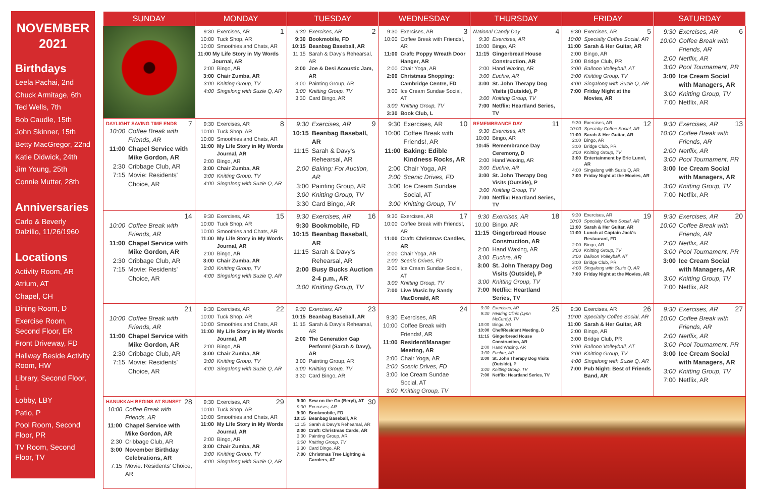NOVEMBER
2021
Birthdays
Leela Pachai, 2nd
Chuck Armitage, 6th
Ted Wells, 7th
Bob Caudle, 15th
John Skinner, 15th
Betty MacGregor, 22nd
Katie Didwick, 24th
Jim Young, 25th
Connie Mutter, 28th
Anniversaries
Carlo & Beverly Dalzilio, 11/26/1960
Locations
Activity Room, AR
Atrium, AT
Chapel, CH
Dining Room, D
Exercise Room, Second Floor, ER
Front Driveway, FD
Hallway Beside Activity Room, HW
Library, Second Floor, L
Lobby, LBY
Patio, P
Pool Room, Second Floor, PR
TV Room, Second Floor, TV
| SUNDAY | MONDAY | TUESDAY | WEDNESDAY | THURSDAY | FRIDAY | SATURDAY |
| --- | --- | --- | --- | --- | --- | --- |
| | 1 9:30 Exercises, AR 10:00 Tuck Shop, AR 10:00 Smoothies and Chats, AR 11:00 My Life Story in My Words Journal, AR 2:00 Bingo, AR 3:00 Chair Zumba, AR 3:00 Knitting Group, TV 4:00 Singalong with Suzie Q, AR | 2 9:30 Exercises, AR 9:30 Bookmobile, FD 10:15 Beanbag Baseball, AR 11:15 Sarah & Davy's Rehearsal, AR 2:00 Joe & Desi Acoustic Jam, AR 3:00 Painting Group, AR 3:00 Knitting Group, TV 3:30 Card Bingo, AR | 3 9:30 Exercises, AR 10:00 Coffee Break with Friends!, AR 11:00 Craft: Poppy Wreath Door Hanger, AR 2:00 Chair Yoga, AR 2:00 Christmas Shopping: Cambridge Centre, FD 3:00 Ice Cream Sundae Social, AT 3:00 Knitting Group, TV 3:30 Book Club, L | 4 National Candy Day 9:30 Exercises, AR 10:00 Bingo, AR 11:15 Gingerbread House Construction, AR 2:00 Hand Waxing, AR 3:00 Euchre, AR 3:00 St. John Therapy Dog Visits (Outside), P 3:00 Knitting Group, TV 7:00 Netflix: Heartland Series, TV | 5 9:30 Exercises, AR 10:00 Specialty Coffee Social, AR 11:00 Sarah & Her Guitar, AR 2:00 Bingo, AR 3:00 Bridge Club, PR 3:00 Balloon Volleyball, AT 3:00 Knitting Group, TV 4:00 Singalong with Suzie Q, AR 7:00 Friday Night at the Movies, AR | 6 9:30 Exercises, AR 10:00 Coffee Break with Friends, AR 2:00 Netflix, AR 3:00 Pool Tournament, PR 3:00 Ice Cream Social with Managers, AR 3:00 Knitting Group, TV 7:00 Netflix, AR |
| 7 DAYLIGHT SAVING TIME ENDS 10:00 Coffee Break with Friends, AR 11:00 Chapel Service with Mike Gordon, AR 2:30 Cribbage Club, AR 7:15 Movie: Residents' Choice, AR | 8 9:30 Exercises, AR 10:00 Tuck Shop, AR 10:00 Smoothies and Chats, AR 11:00 My Life Story in My Words Journal, AR 2:00 Bingo, AR 3:00 Chair Zumba, AR 3:00 Knitting Group, TV 4:00 Singalong with Suzie Q, AR | 9 9:30 Exercises, AR 10:15 Beanbag Baseball, AR 11:15 Sarah & Davy's Rehearsal, AR 2:00 Baking: For Auction, AR 3:00 Painting Group, AR 3:00 Knitting Group, TV 3:30 Card Bingo, AR | 10 9:30 Exercises, AR 10:00 Coffee Break with Friends!, AR 11:00 Baking: Edible Kindness Rocks, AR 2:00 Chair Yoga, AR 2:00 Scenic Drives, FD 3:00 Ice Cream Sundae Social, AT 3:00 Knitting Group, TV | 11 REMEMBRANCE DAY 9:30 Exercises, AR 10:00 Bingo, AR 10:45 Remembrance Day Ceremony, D 2:00 Hand Waxing, AR 3:00 Euchre, AR 3:00 St. John Therapy Dog Visits (Outside), P 3:00 Knitting Group, TV 7:00 Netflix: Heartland Series, TV | 12 9:30 Exercises, AR 10:00 Specialty Coffee Social, AR 11:00 Sarah & Her Guitar, AR 2:00 Bingo, AR 3:00 Bridge Club, PR 3:00 Knitting Group, TV 3:00 Entertainment by Eric Lunn!, AR 4:00 Singalong with Suzie Q, AR 7:00 Friday Night at the Movies, AR | 13 9:30 Exercises, AR 10:00 Coffee Break with Friends, AR 2:00 Netflix, AR 3:00 Pool Tournament, PR 3:00 Ice Cream Social with Managers, AR 3:00 Knitting Group, TV 7:00 Netflix, AR |
| 14 10:00 Coffee Break with Friends, AR 11:00 Chapel Service with Mike Gordon, AR 2:30 Cribbage Club, AR 7:15 Movie: Residents' Choice, AR | 15 9:30 Exercises, AR 10:00 Tuck Shop, AR 10:00 Smoothies and Chats, AR 11:00 My Life Story in My Words Journal, AR 2:00 Bingo, AR 3:00 Chair Zumba, AR 3:00 Knitting Group, TV 4:00 Singalong with Suzie Q, AR | 16 9:30 Exercises, AR 9:30 Bookmobile, FD 10:15 Beanbag Baseball, AR 11:15 Sarah & Davy's Rehearsal, AR 2:00 Busy Bucks Auction 2-4 p.m., AR 3:00 Knitting Group, TV | 17 9:30 Exercises, AR 10:00 Coffee Break with Friends!, AR 11:00 Craft: Christmas Candles, AR 2:00 Chair Yoga, AR 2:00 Scenic Drives, FD 3:00 Ice Cream Sundae Social, AT 3:00 Knitting Group, TV 7:00 Live Music by Sandy MacDonald, AR | 18 9:30 Exercises, AR 10:00 Bingo, AR 11:15 Gingerbread House Construction, AR 2:00 Hand Waxing, AR 3:00 Euchre, AR 3:00 St. John Therapy Dog Visits (Outside), P 3:00 Knitting Group, TV 7:00 Netflix: Heartland Series, TV | 19 9:30 Exercises, AR 10:00 Specialty Coffee Social, AR 11:00 Sarah & Her Guitar, AR 11:00 Lunch at Captain Jack's Restaurant, FD 2:00 Bingo, AR 3:00 Knitting Group, TV 3:00 Balloon Volleyball, AT 3:00 Bridge Club, PR 4:00 Singalong with Suzie Q, AR 7:00 Friday Night at the Movies, AR | 20 9:30 Exercises, AR 10:00 Coffee Break with Friends, AR 2:00 Netflix, AR 3:00 Pool Tournament, PR 3:00 Ice Cream Social with Managers, AR 3:00 Knitting Group, TV 7:00 Netflix, AR |
| 21 10:00 Coffee Break with Friends, AR 11:00 Chapel Service with Mike Gordon, AR 2:30 Cribbage Club, AR 7:15 Movie: Residents' Choice, AR | 22 9:30 Exercises, AR 10:00 Tuck Shop, AR 10:00 Smoothies and Chats, AR 11:00 My Life Story in My Words Journal, AR 2:00 Bingo, AR 3:00 Chair Zumba, AR 3:00 Knitting Group, TV 4:00 Singalong with Suzie Q, AR | 23 9:30 Exercises, AR 10:15 Beanbag Baseball, AR 11:15 Sarah & Davy's Rehearsal, AR 2:00 The Generation Gap Perform! (Sarah & Davy), AR 3:00 Painting Group, AR 3:00 Knitting Group, TV 3:30 Card Bingo, AR | 24 9:30 Exercises, AR 10:00 Coffee Break with Friends!, AR 11:00 Resident/Manager Meeting, AR 2:00 Chair Yoga, AR 2:00 Scenic Drives, FD 3:00 Ice Cream Sundae Social, AT 3:00 Knitting Group, TV | 25 9:30 Exercises, AR 9:30 Hearing Clinic (Lynn McCurdy), TV 10:00 Bingo, AR 10:00 Chef/Resident Meeting, D 11:15 Gingerbread House Construction, AR 2:00 Hand Waxing, AR 3:00 Euchre, AR 3:00 St. John Therapy Dog Visits (Outside), P 3:00 Knitting Group, TV 7:00 Netflix: Heartland Series, TV | 26 9:30 Exercises, AR 10:00 Specialty Coffee Social, AR 11:00 Sarah & Her Guitar, AR 2:00 Bingo, AR 3:00 Bridge Club, PR 3:00 Balloon Volleyball, AT 3:00 Knitting Group, TV 4:00 Singalong with Suzie Q, AR 7:00 Pub Night: Best of Friends Band, AR | 27 9:30 Exercises, AR 10:00 Coffee Break with Friends, AR 2:00 Netflix, AR 3:00 Pool Tournament, PR 3:00 Ice Cream Social with Managers, AR 3:00 Knitting Group, TV 7:00 Netflix, AR |
| 28 HANUKKAH BEGINS AT SUNSET 10:00 Coffee Break with Friends, AR 11:00 Chapel Service with Mike Gordon, AR 2:30 Cribbage Club, AR 3:00 November Birthday Celebrations, AR 7:15 Movie: Residents' Choice, AR | 29 9:30 Exercises, AR 10:00 Tuck Shop, AR 10:00 Smoothies and Chats, AR 11:00 My Life Story in My Words Journal, AR 2:00 Bingo, AR 3:00 Chair Zumba, AR 3:00 Knitting Group, TV 4:00 Singalong with Suzie Q, AR | 30 9:00 Sew on the Go (Beryl), AT 9:30 Exercises, AR 9:30 Bookmobile, FD 10:15 Beanbag Baseball, AR 11:15 Sarah & Davy's Rehearsal, AR 2:00 Craft: Christmas Cards, AR 3:00 Painting Group, AR 3:00 Knitting Group, TV 3:30 Card Bingo, AR 7:00 Christmas Tree Lighting & Carolers, AT | | | | |